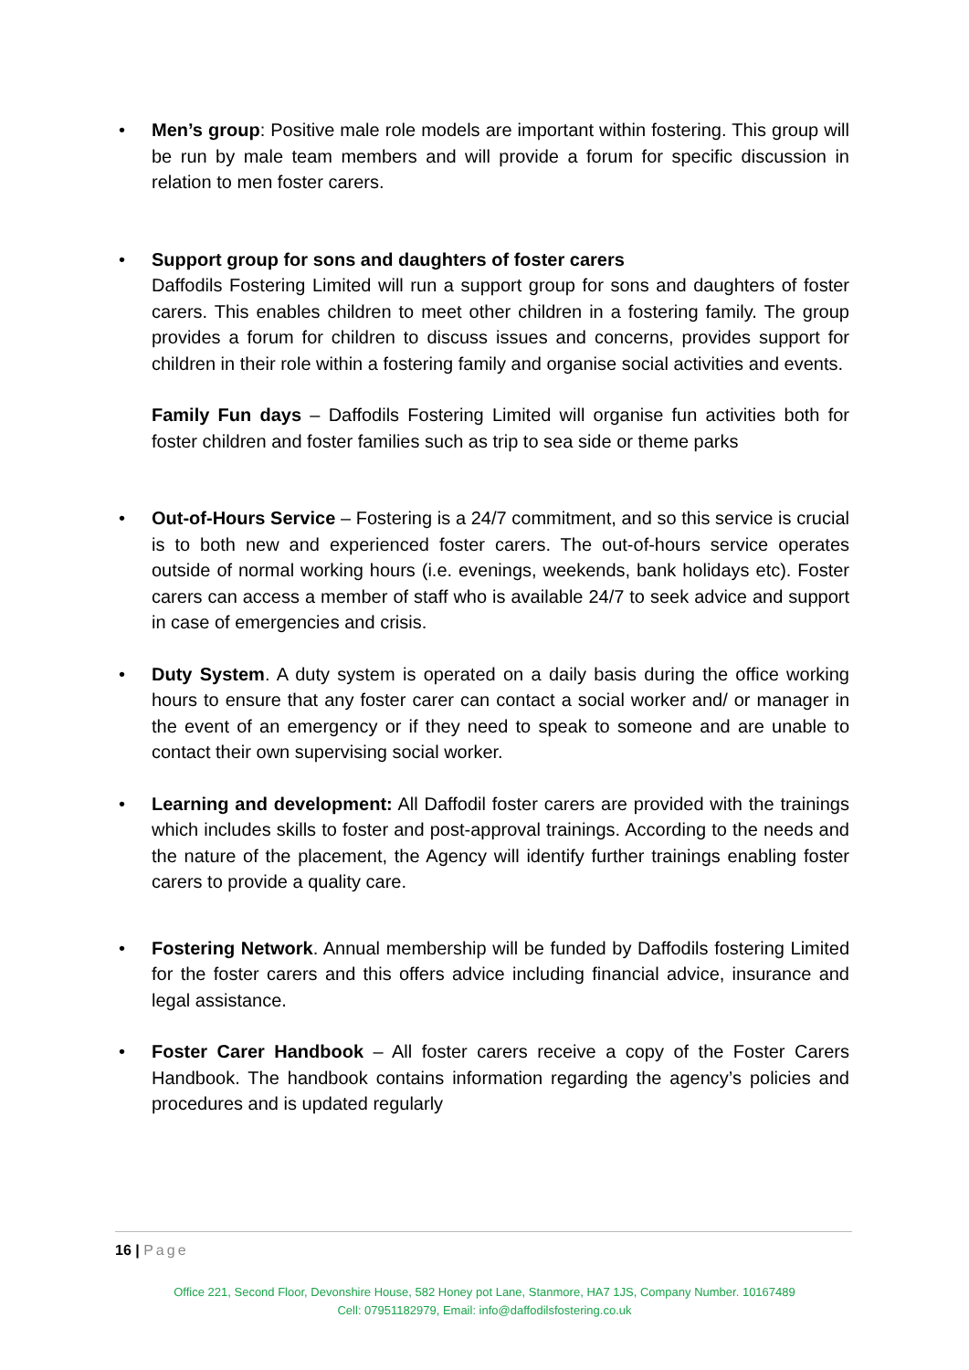• Men’s group: Positive male role models are important within fostering. This group will be run by male team members and will provide a forum for specific discussion in relation to men foster carers.
• Support group for sons and daughters of foster carers
Daffodils Fostering Limited will run a support group for sons and daughters of foster carers. This enables children to meet other children in a fostering family. The group provides a forum for children to discuss issues and concerns, provides support for children in their role within a fostering family and organise social activities and events.
Family Fun days – Daffodils Fostering Limited will organise fun activities both for foster children and foster families such as trip to sea side or theme parks
• Out-of-Hours Service – Fostering is a 24/7 commitment, and so this service is crucial is to both new and experienced foster carers. The out-of-hours service operates outside of normal working hours (i.e. evenings, weekends, bank holidays etc). Foster carers can access a member of staff who is available 24/7 to seek advice and support in case of emergencies and crisis.
• Duty System. A duty system is operated on a daily basis during the office working hours to ensure that any foster carer can contact a social worker and/ or manager in the event of an emergency or if they need to speak to someone and are unable to contact their own supervising social worker.
• Learning and development: All Daffodil foster carers are provided with the trainings which includes skills to foster and post-approval trainings. According to the needs and the nature of the placement, the Agency will identify further trainings enabling foster carers to provide a quality care.
• Fostering Network. Annual membership will be funded by Daffodils fostering Limited for the foster carers and this offers advice including financial advice, insurance and legal assistance.
• Foster Carer Handbook – All foster carers receive a copy of the Foster Carers Handbook. The handbook contains information regarding the agency’s policies and procedures and is updated regularly
16 | Page
Office 221, Second Floor, Devonshire House, 582 Honey pot Lane, Stanmore, HA7 1JS, Company Number. 10167489
Cell: 07951182979, Email: info@daffodilsfostering.co.uk